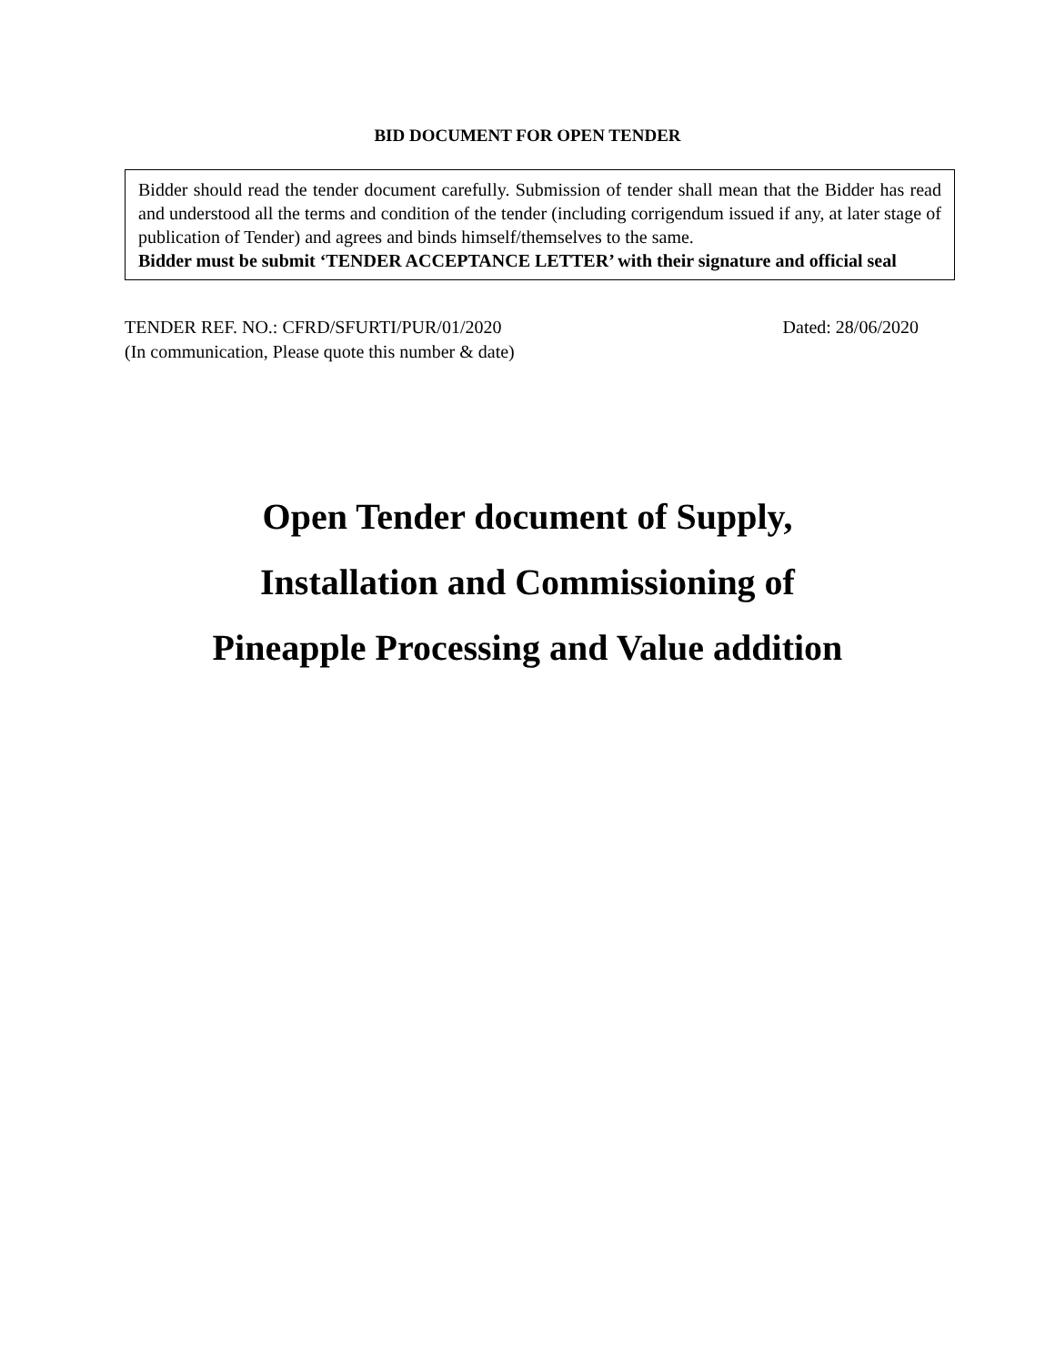BID DOCUMENT FOR OPEN TENDER
Bidder should read the tender document carefully. Submission of tender shall mean that the Bidder has read and understood all the terms and condition of the tender (including corrigendum issued if any, at later stage of publication of Tender) and agrees and binds himself/themselves to the same.
Bidder must be submit ‘TENDER ACCEPTANCE LETTER’ with their signature and official seal
TENDER REF. NO.: CFRD/SFURTI/PUR/01/2020 Dated: 28/06/2020
(In communication, Please quote this number & date)
Open Tender document of Supply,
Installation and Commissioning of
Pineapple Processing and Value addition